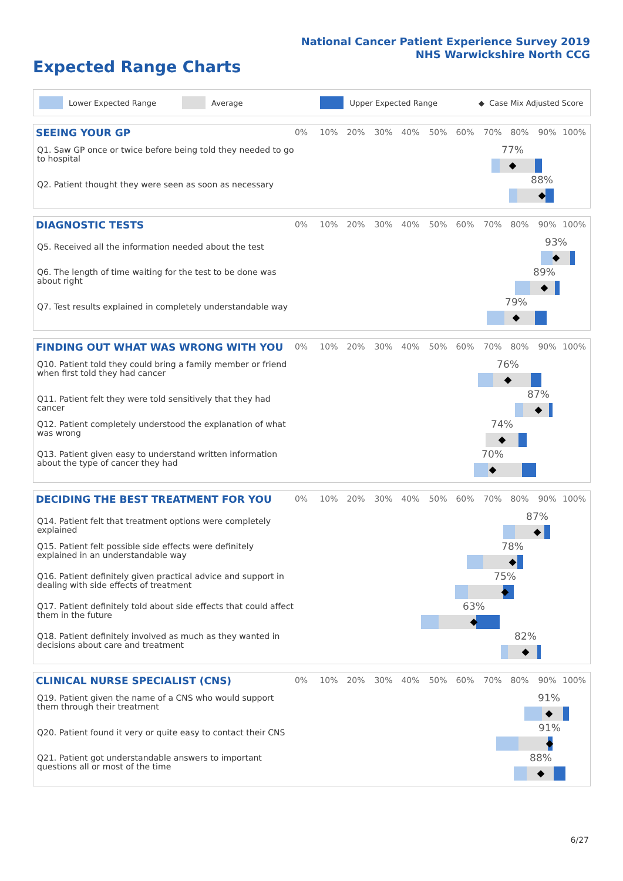National Cancer Patient Experience Survey 2019
NHS Warwickshire North CCG
Expected Range Charts
Lower Expected Range Average Upper Expected Range ◆ Case Mix Adjusted Score
SEEING YOUR GP
0% 10% 20% 30% 40% 50% 60% 70% 80% 90% 100%
Q1. Saw GP once or twice before being told they needed to go to hospital
77%
Q2. Patient thought they were seen as soon as necessary
88%
DIAGNOSTIC TESTS
0% 10% 20% 30% 40% 50% 60% 70% 80% 90% 100%
Q5. Received all the information needed about the test
93%
Q6. The length of time waiting for the test to be done was about right
89%
Q7. Test results explained in completely understandable way
79%
FINDING OUT WHAT WAS WRONG WITH YOU
0% 10% 20% 30% 40% 50% 60% 70% 80% 90% 100%
Q10. Patient told they could bring a family member or friend when first told they had cancer
76%
Q11. Patient felt they were told sensitively that they had cancer
87%
Q12. Patient completely understood the explanation of what was wrong
74%
Q13. Patient given easy to understand written information about the type of cancer they had
70%
DECIDING THE BEST TREATMENT FOR YOU
0% 10% 20% 30% 40% 50% 60% 70% 80% 90% 100%
Q14. Patient felt that treatment options were completely explained
87%
Q15. Patient felt possible side effects were definitely explained in an understandable way
78%
Q16. Patient definitely given practical advice and support in dealing with side effects of treatment
75%
Q17. Patient definitely told about side effects that could affect them in the future
63%
Q18. Patient definitely involved as much as they wanted in decisions about care and treatment
82%
CLINICAL NURSE SPECIALIST (CNS)
0% 10% 20% 30% 40% 50% 60% 70% 80% 90% 100%
Q19. Patient given the name of a CNS who would support them through their treatment
91%
Q20. Patient found it very or quite easy to contact their CNS
91%
Q21. Patient got understandable answers to important questions all or most of the time
88%
6/27